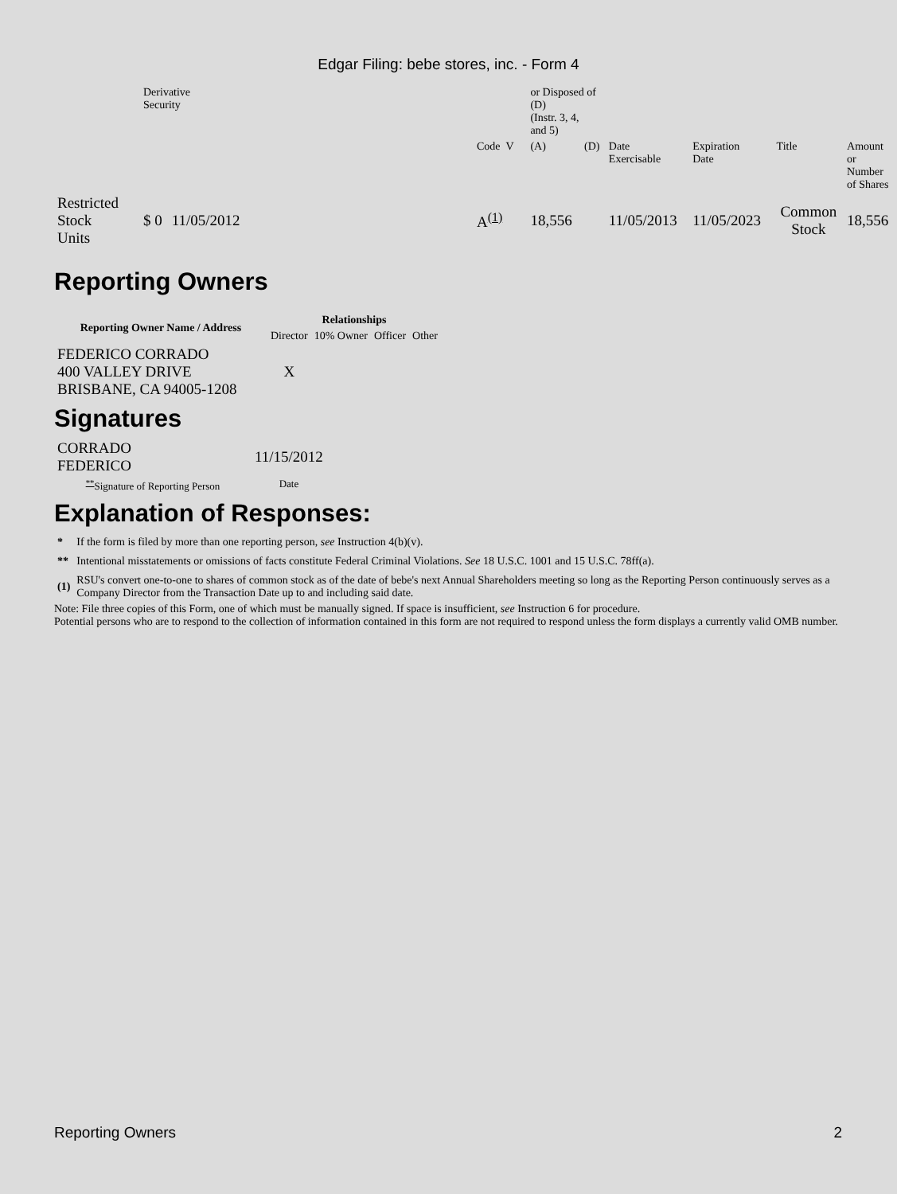Edgar Filing: bebe stores, inc. - Form 4
| | Derivative Security | | | | or Disposed of (D) (Instr. 3, 4, and 5) | | | | | |
| | | | | Code V | (A) | (D) | Date Exercisable | Expiration Date | Title | Amount or Number of Shares |
| Restricted Stock Units | $ 0 | 11/05/2012 | | A<sup>(1)</sup> | 18,556 | | 11/05/2013 | 11/05/2023 | Common Stock | 18,556 |
Reporting Owners
| Reporting Owner Name / Address | Relationships | | | |
| --- | --- | --- | --- | --- |
| | Director | 10% Owner | Officer | Other |
| FEDERICO CORRADO 400 VALLEY DRIVE BRISBANE, CA 94005-1208 | X | | | |
Signatures
| CORRADO FEDERICO | 11/15/2012 |
| <sup>**</sup> Signature of Reporting Person | Date |
Explanation of Responses:
| * | If the form is filed by more than one reporting person, see Instruction 4(b)(v). |
| ** | Intentional misstatements or omissions of facts constitute Federal Criminal Violations. See 18 U.S.C. 1001 and 15 U.S.C. 78ff(a). |
| (1) | RSU's convert one-to-one to shares of common stock as of the date of bebe's next Annual Shareholders meeting so long as the Reporting Person continuously serves as a Company Director from the Transaction Date up to and including said date. |
Note: File three copies of this Form, one of which must be manually signed. If space is insufficient, see Instruction 6 for procedure.
Potential persons who are to respond to the collection of information contained in this form are not required to respond unless the form displays a currently valid OMB number.
Reporting Owners 2